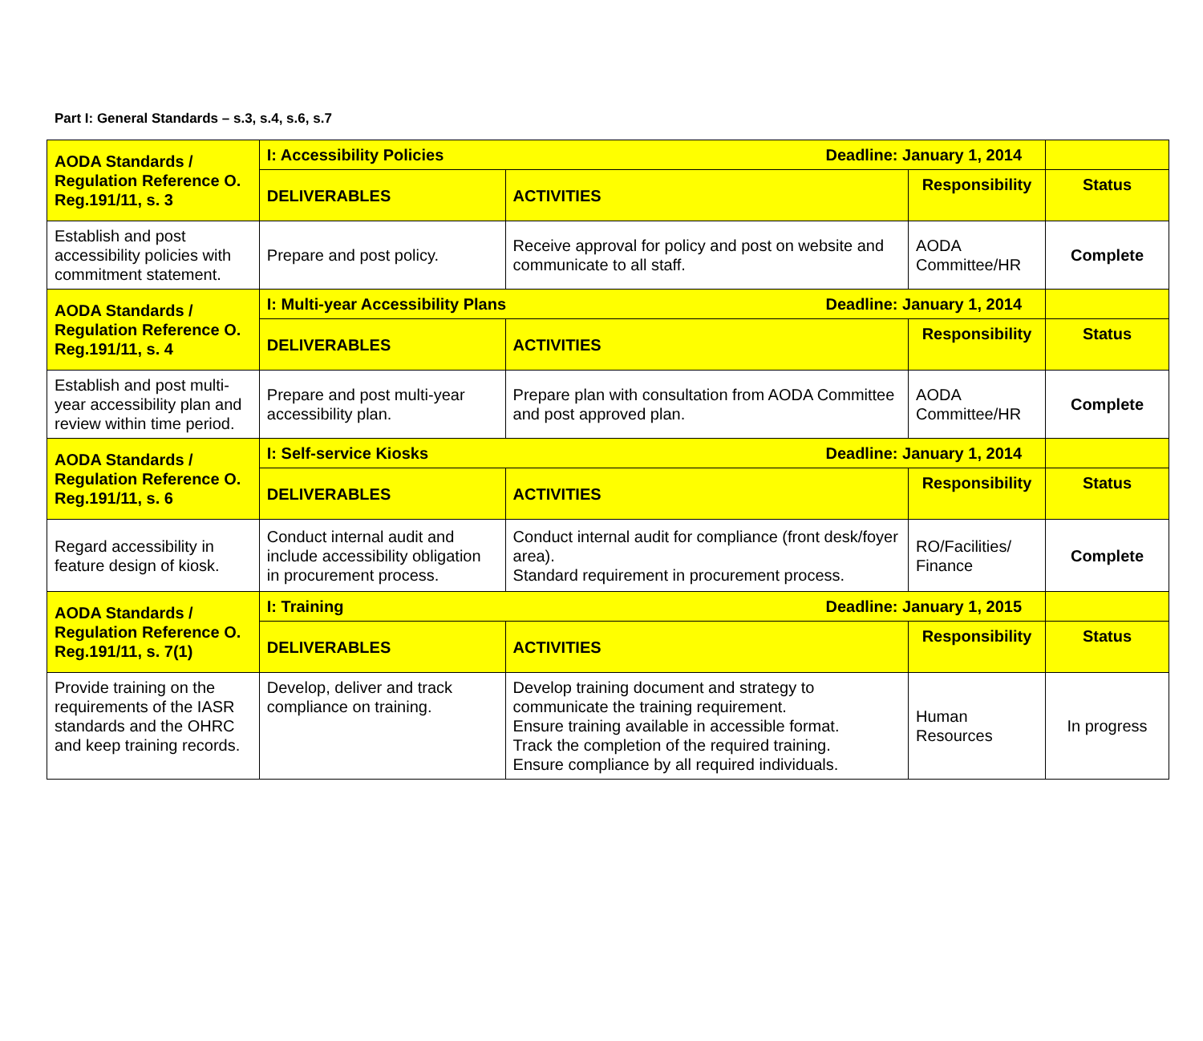Part I: General Standards – s.3, s.4, s.6, s.7
| AODA Standards / Regulation Reference O. Reg.191/11, s. 3 | I: Accessibility Policies Deadline: January 1, 2014 | | | |
| | DELIVERABLES | ACTIVITIES | Responsibility | Status |
| Establish and post accessibility policies with commitment statement. | Prepare and post policy. | Receive approval for policy and post on website and communicate to all staff. | AODA Committee/HR | Complete |
| AODA Standards / Regulation Reference O. Reg.191/11, s. 4 | I: Multi-year Accessibility Plans Deadline: January 1, 2014 | | | |
| | DELIVERABLES | ACTIVITIES | Responsibility | Status |
| Establish and post multi-year accessibility plan and review within time period. | Prepare and post multi-year accessibility plan. | Prepare plan with consultation from AODA Committee and post approved plan. | AODA Committee/HR | Complete |
| AODA Standards / Regulation Reference O. Reg.191/11, s. 6 | I: Self-service Kiosks Deadline: January 1, 2014 | | | |
| | DELIVERABLES | ACTIVITIES | Responsibility | Status |
| Regard accessibility in feature design of kiosk. | Conduct internal audit and include accessibility obligation in procurement process. | Conduct internal audit for compliance (front desk/foyer area). Standard requirement in procurement process. | RO/Facilities/ Finance | Complete |
| AODA Standards / Regulation Reference O. Reg.191/11, s. 7(1) | I: Training Deadline: January 1, 2015 | | | |
| | DELIVERABLES | ACTIVITIES | Responsibility | Status |
| Provide training on the requirements of the IASR standards and the OHRC and keep training records. | Develop, deliver and track compliance on training. | Develop training document and strategy to communicate the training requirement. Ensure training available in accessible format. Track the completion of the required training. Ensure compliance by all required individuals. | Human Resources | In progress |